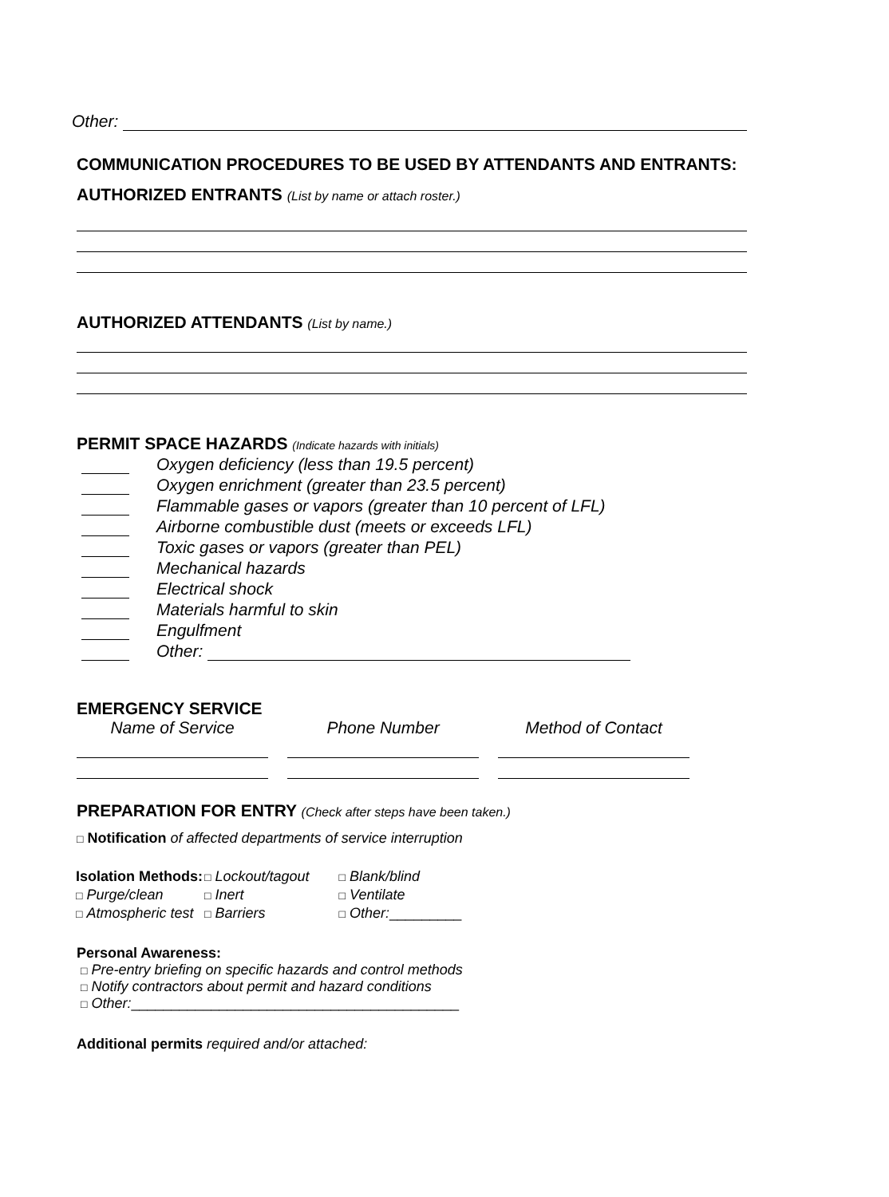Other:
COMMUNICATION PROCEDURES TO BE USED BY ATTENDANTS AND ENTRANTS:
AUTHORIZED ENTRANTS (List by name or attach roster.)
AUTHORIZED ATTENDANTS (List by name.)
PERMIT SPACE HAZARDS (Indicate hazards with initials)
Oxygen deficiency (less than 19.5 percent)
Oxygen enrichment (greater than 23.5 percent)
Flammable gases or vapors (greater than 10 percent of LFL)
Airborne combustible dust (meets or exceeds LFL)
Toxic gases or vapors (greater than PEL)
Mechanical hazards
Electrical shock
Materials harmful to skin
Engulfment
Other:
EMERGENCY SERVICE
Name of Service Phone Number Method of Contact
PREPARATION FOR ENTRY (Check after steps have been taken.)
□ Notification of affected departments of service interruption
| Isolation Methods: | □ Lockout/tagout | □ Blank/blind |
| □ Purge/clean | □ Inert | □ Ventilate |
| □ Atmospheric test | □ Barriers | □ Other: _________ |
Personal Awareness:
□ Pre-entry briefing on specific hazards and control methods
□ Notify contractors about permit and hazard conditions
□ Other:_________________________________________
Additional permits required and/or attached: